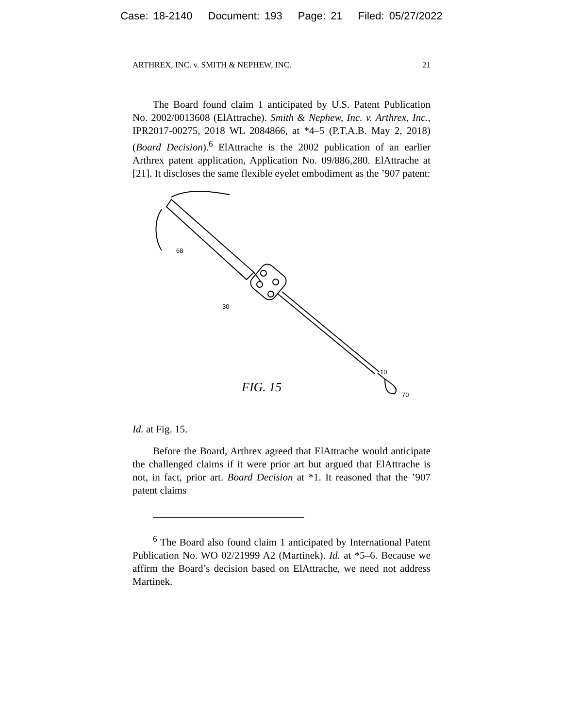Case: 18-2140 Document: 193 Page: 21 Filed: 05/27/2022
ARTHREX, INC. v. SMITH & NEPHEW, INC. 21
The Board found claim 1 anticipated by U.S. Patent Publication No. 2002/0013608 (ElAttrache). Smith & Nephew, Inc. v. Arthrex, Inc., IPR2017-00275, 2018 WL 2084866, at *4–5 (P.T.A.B. May 2, 2018) (Board Decision).<sup>6</sup> ElAttrache is the 2002 publication of an earlier Arthrex patent application, Application No. 09/886,280. ElAttrache at [21]. It discloses the same flexible eyelet embodiment as the ’907 patent:
68
30
10
70
FIG. 15
Id. at Fig. 15.
Before the Board, Arthrex agreed that ElAttrache would anticipate the challenged claims if it were prior art but argued that ElAttrache is not, in fact, prior art. Board Decision at *1. It reasoned that the ’907 patent claims
<sup>6</sup> The Board also found claim 1 anticipated by International Patent Publication No. WO 02/21999 A2 (Martinek). Id. at *5–6. Because we affirm the Board’s decision based on ElAttrache, we need not address Martinek.